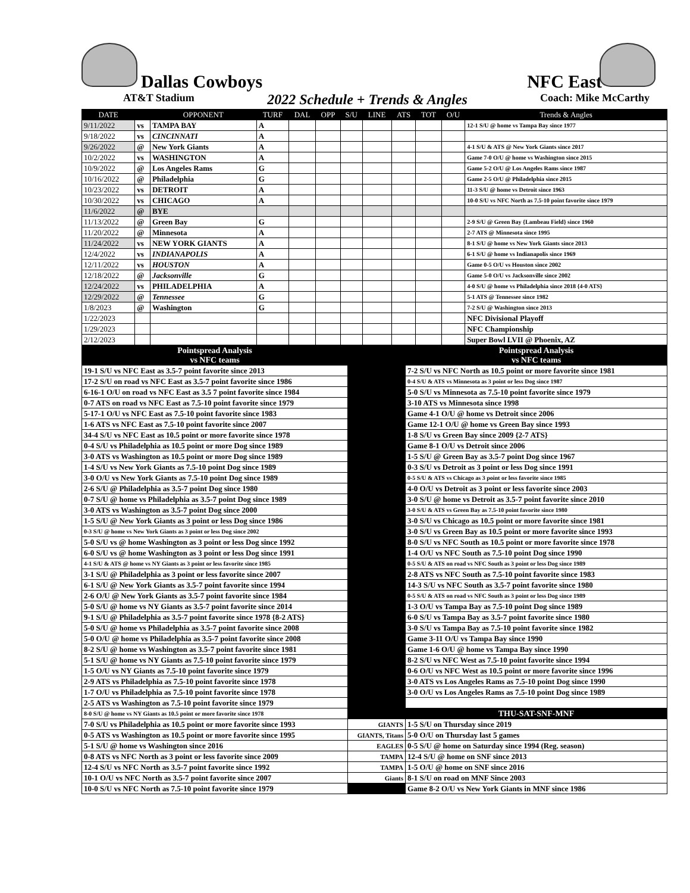Dallas Cowboys
NFC East
AT&T Stadium 2022 Schedule + Trends & Angles Coach: Mike McCarthy
| DATE | | OPPONENT | TURF | DAL | OPP | S/U | LINE | ATS | TOT | O/U | Trends & Angles |
| --- | --- | --- | --- | --- | --- | --- | --- | --- | --- | --- | --- |
| 9/11/2022 | vs | TAMPA BAY | A | | | | | | | | 12-1 S/U @ home vs Tampa Bay since 1977 |
| 9/18/2022 | vs | CINCINNATI | A | | | | | | | | |
| 9/26/2022 | @ | New York Giants | A | | | | | | | | 4-1 S/U & ATS @ New York Giants since 2017 |
| 10/2/2022 | vs | WASHINGTON | A | | | | | | | | Game 7-0 O/U @ home vs Washington since 2015 |
| 10/9/2022 | @ | Los Angeles Rams | G | | | | | | | | Game 5-2 O/U @ Los Angeles Rams since 1987 |
| 10/16/2022 | @ | Philadelphia | G | | | | | | | | Game 2-5 O/U @ Philadelphia since 2015 |
| 10/23/2022 | vs | DETROIT | A | | | | | | | | 11-3 S/U @ home vs Detroit since 1963 |
| 10/30/2022 | vs | CHICAGO | A | | | | | | | | 10-0 S/U vs NFC North as 7.5-10 point favorite since 1979 |
| 11/6/2022 | @ | BYE | | | | | | | | | |
| 11/13/2022 | @ | Green Bay | G | | | | | | | | 2-9 S/U @ Green Bay {Lambeau Field} since 1960 |
| 11/20/2022 | @ | Minnesota | A | | | | | | | | 2-7 ATS @ Minnesota since 1995 |
| 11/24/2022 | vs | NEW YORK GIANTS | A | | | | | | | | 8-1 S/U @ home vs New York Giants since 2013 |
| 12/4/2022 | vs | INDIANAPOLIS | A | | | | | | | | 6-1 S/U @ home vs Indianapolis since 1969 |
| 12/11/2022 | vs | HOUSTON | A | | | | | | | | Game 0-5 O/U vs Houston since 2002 |
| 12/18/2022 | @ | Jacksonville | G | | | | | | | | Game 5-0 O/U vs Jacksonville since 2002 |
| 12/24/2022 | vs | PHILADELPHIA | A | | | | | | | | 4-0 S/U @ home vs Philadelphia since 2018 {4-0 ATS} |
| 12/29/2022 | @ | Tennessee | G | | | | | | | | 5-1 ATS @ Tennessee since 1982 |
| 1/8/2023 | @ | Washington | G | | | | | | | | 7-2 S/U @ Washington since 2013 |
| 1/22/2023 | | | | | | | | | | | NFC Divisional Playoff |
| 1/29/2023 | | | | | | | | | | | NFC Championship |
| 2/12/2023 | | | | | | | | | | | Super Bowl LVII @ Phoenix, AZ |
| Pointspread Analysis vs NFC teams | | Pointspread Analysis vs NFC teams |
| 19-1 S/U vs NFC East as 3.5-7 point favorite since 2013 | | 7-2 S/U vs NFC North as 10.5 point or more favorite since 1981 |
| 17-2 S/U on road vs NFC East as 3.5-7 point favorite since 1986 | | 0-4 S/U & ATS vs Minnesota as 3 point or less Dog since 1987 |
| 6-16-1 O/U on road vs NFC East as 3.5 7 point favorite since 1984 | | 5-0 S/U vs Minnesota as 7.5-10 point favorite since 1979 |
| 0-7 ATS on road vs NFC East as 7.5-10 point favorite since 1979 | | 3-10 ATS vs Minnesota since 1998 |
| 5-17-1 O/U vs NFC East as 7.5-10 point favorite since 1983 | | Game 4-1 O/U @ home vs Detroit since 2006 |
| 1-6 ATS vs NFC East as 7.5-10 point favorite since 2007 | | Game 12-1 O/U @ home vs Green Bay since 1993 |
| 34-4 S/U vs NFC East as 10.5 point or more favorite since 1978 | | 1-8 S/U vs Green Bay since 2009 {2-7 ATS} |
| 0-4 S/U vs Philadelphia as 10.5 point or more Dog since 1989 | | Game 8-1 O/U vs Detroit since 2006 |
| 3-0 ATS vs Washington as 10.5 point or more Dog since 1989 | | 1-5 S/U @ Green Bay as 3.5-7 point Dog since 1967 |
| 1-4 S/U vs New York Giants as 7.5-10 point Dog since 1989 | | 0-3 S/U vs Detroit as 3 point or less Dog since 1991 |
| 3-0 O/U vs New York Giants as 7.5-10 point Dog since 1989 | | 0-5 S/U & ATS vs Chicago as 3 point or less favorite since 1985 |
| 2-6 S/U @ Philadelphia as 3.5-7 point Dog since 1980 | | 4-0 O/U vs Detroit as 3 point or less favorite since 2003 |
| 0-7 S/U @ home vs Philadelphia as 3.5-7 point Dog since 1989 | | 3-0 S/U @ home vs Detroit as 3.5-7 point favorite since 2010 |
| 3-0 ATS vs Washington as 3.5-7 point Dog since 2000 | | 3-0 S/U & ATS vs Green Bay as 7.5-10 point favorite since 1980 |
| 1-5 S/U @ New York Giants as 3 point or less Dog since 1986 | | 3-0 S/U vs Chicago as 10.5 point or more favorite since 1981 |
| 0-3 S/U @ home vs New York Giants as 3 point or less Dog since 2002 | | 3-0 S/U vs Green Bay as 10.5 point or more favorite since 1993 |
| 5-0 S/U vs @ home Washington as 3 point or less Dog since 1992 | | 8-0 S/U vs NFC South as 10.5 point or more favorite since 1978 |
| 6-0 S/U vs @ home Washington as 3 point or less Dog since 1991 | | 1-4 O/U vs NFC South as 7.5-10 point Dog since 1990 |
| 4-1 S/U & ATS @ home vs NY Giants as 3 point or less favorite since 1985 | | 0-5 S/U & ATS on road vs NFC South as 3 point or less Dog since 1989 |
| 3-1 S/U @ Philadelphia as 3 point or less favorite since 2007 | | 2-8 ATS vs NFC South as 7.5-10 point favorite since 1983 |
| 6-1 S/U @ New York Giants as 3.5-7 point favorite since 1994 | | 14-3 S/U vs NFC South as 3.5-7 point favorite since 1980 |
| 2-6 O/U @ New York Giants as 3.5-7 point favorite since 1984 | | 0-5 S/U & ATS on road vs NFC South as 3 point or less Dog since 1989 |
| 5-0 S/U @ home vs NY Giants as 3.5-7 point favorite since 2014 | | 1-3 O/U vs Tampa Bay as 7.5-10 point Dog since 1989 |
| 9-1 S/U @ Philadelphia as 3.5-7 point favorite since 1978 {8-2 ATS} | | 6-0 S/U vs Tampa Bay as 3.5-7 point favorite since 1980 |
| 5-0 S/U @ home vs Philadelphia as 3.5-7 point favorite since 2008 | | 3-0 S/U vs Tampa Bay as 7.5-10 point favorite since 1982 |
| 5-0 O/U @ home vs Philadelphia as 3.5-7 point favorite since 2008 | | Game 3-11 O/U vs Tampa Bay since 1990 |
| 8-2 S/U @ home vs Washington as 3.5-7 point favorite since 1981 | | Game 1-6 O/U @ home vs Tampa Bay since 1990 |
| 5-1 S/U @ home vs NY Giants as 7.5-10 point favorite since 1979 | | 8-2 S/U vs NFC West as 7.5-10 point favorite since 1994 |
| 1-5 O/U vs NY Giants as 7.5-10 point favorite since 1979 | | 0-6 O/U vs NFC West as 10.5 point or more favorite since 1996 |
| 2-9 ATS vs Philadelphia as 7.5-10 point favorite since 1978 | | 3-0 ATS vs Los Angeles Rams as 7.5-10 point Dog since 1990 |
| 1-7 O/U vs Philadelphia as 7.5-10 point favorite since 1978 | | 3-0 O/U vs Los Angeles Rams as 7.5-10 point Dog since 1989 |
| 2-5 ATS vs Washington as 7.5-10 point favorite since 1979 | | |
| 8-0 S/U @ home vs NY Giants as 10.5 point or more favorite since 1978 | | THU-SAT-SNF-MNF |
| 7-0 S/U vs Philadelphia as 10.5 point or more favorite since 1993 | GIANTS | 1-5 S/U on Thursday since 2019 |
| 0-5 ATS vs Washington as 10.5 point or more favorite since 1995 | GIANTS, Titans | 5-0 O/U on Thursday last 5 games |
| 5-1 S/U @ home vs Washington since 2016 | EAGLES | 0-5 S/U @ home on Saturday since 1994 (Reg. season) |
| 0-8 ATS vs NFC North as 3 point or less favorite since 2009 | TAMPA | 12-4 S/U @ home on SNF since 2013 |
| 12-4 S/U vs NFC North as 3.5-7 point favorite since 1992 | TAMPA | 1-5 O/U @ home on SNF since 2016 |
| 10-1 O/U vs NFC North as 3.5-7 point favorite since 2007 | Giants | 8-1 S/U on road on MNF Since 2003 |
| 10-0 S/U vs NFC North as 7.5-10 point favorite since 1979 | | Game 8-2 O/U vs New York Giants in MNF since 1986 |